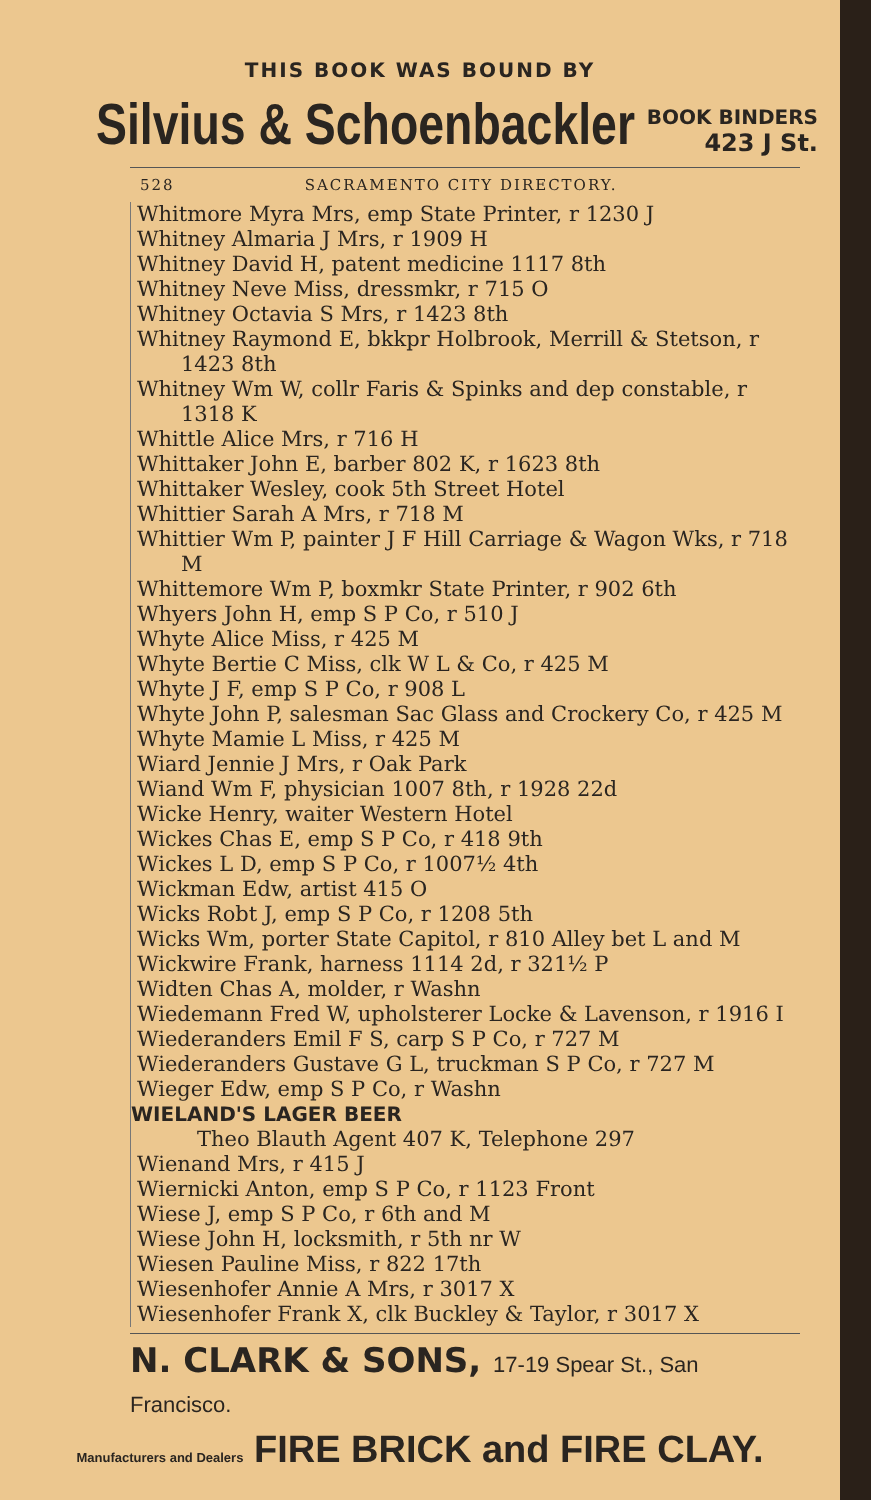THIS BOOK WAS BOUND BY
Silvius & Schoenbackler
BOOK BINDERS
423 J St.
528 SACRAMENTO CITY DIRECTORY.
Whitmore Myra Mrs, emp State Printer, r 1230 J
Whitney Almaria J Mrs, r 1909 H
Whitney David H, patent medicine 1117 8th
Whitney Neve Miss, dressmkr, r 715 O
Whitney Octavia S Mrs, r 1423 8th
Whitney Raymond E, bkkpr Holbrook, Merrill & Stetson, r 1423 8th
Whitney Wm W, collr Faris & Spinks and dep constable, r 1318 K
Whittle Alice Mrs, r 716 H
Whittaker John E, barber 802 K, r 1623 8th
Whittaker Wesley, cook 5th Street Hotel
Whittier Sarah A Mrs, r 718 M
Whittier Wm P, painter J F Hill Carriage & Wagon Wks, r 718 M
Whittemore Wm P, boxmkr State Printer, r 902 6th
Whyers John H, emp S P Co, r 510 J
Whyte Alice Miss, r 425 M
Whyte Bertie C Miss, clk W L & Co, r 425 M
Whyte J F, emp S P Co, r 908 L
Whyte John P, salesman Sac Glass and Crockery Co, r 425 M
Whyte Mamie L Miss, r 425 M
Wiard Jennie J Mrs, r Oak Park
Wiand Wm F, physician 1007 8th, r 1928 22d
Wicke Henry, waiter Western Hotel
Wickes Chas E, emp S P Co, r 418 9th
Wickes L D, emp S P Co, r 1007½ 4th
Wickman Edw, artist 415 O
Wicks Robt J, emp S P Co, r 1208 5th
Wicks Wm, porter State Capitol, r 810 Alley bet L and M
Wickwire Frank, harness 1114 2d, r 321½ P
Widten Chas A, molder, r Washn
Wiedemann Fred W, upholsterer Locke & Lavenson, r 1916 I
Wiederanders Emil F S, carp S P Co, r 727 M
Wiederanders Gustave G L, truckman S P Co, r 727 M
Wieger Edw, emp S P Co, r Washn
WIELAND'S LAGER BEER
Theo Blauth Agent 407 K, Telephone 297
Wienand Mrs, r 415 J
Wiernicki Anton, emp S P Co, r 1123 Front
Wiese J, emp S P Co, r 6th and M
Wiese John H, locksmith, r 5th nr W
Wiesen Pauline Miss, r 822 17th
Wiesenhofer Annie A Mrs, r 3017 X
Wiesenhofer Frank X, clk Buckley & Taylor, r 3017 X
N. CLARK & SONS, 17-19 Spear St., San Francisco.
Manufacturers and Dealers FIRE BRICK and FIRE CLAY.